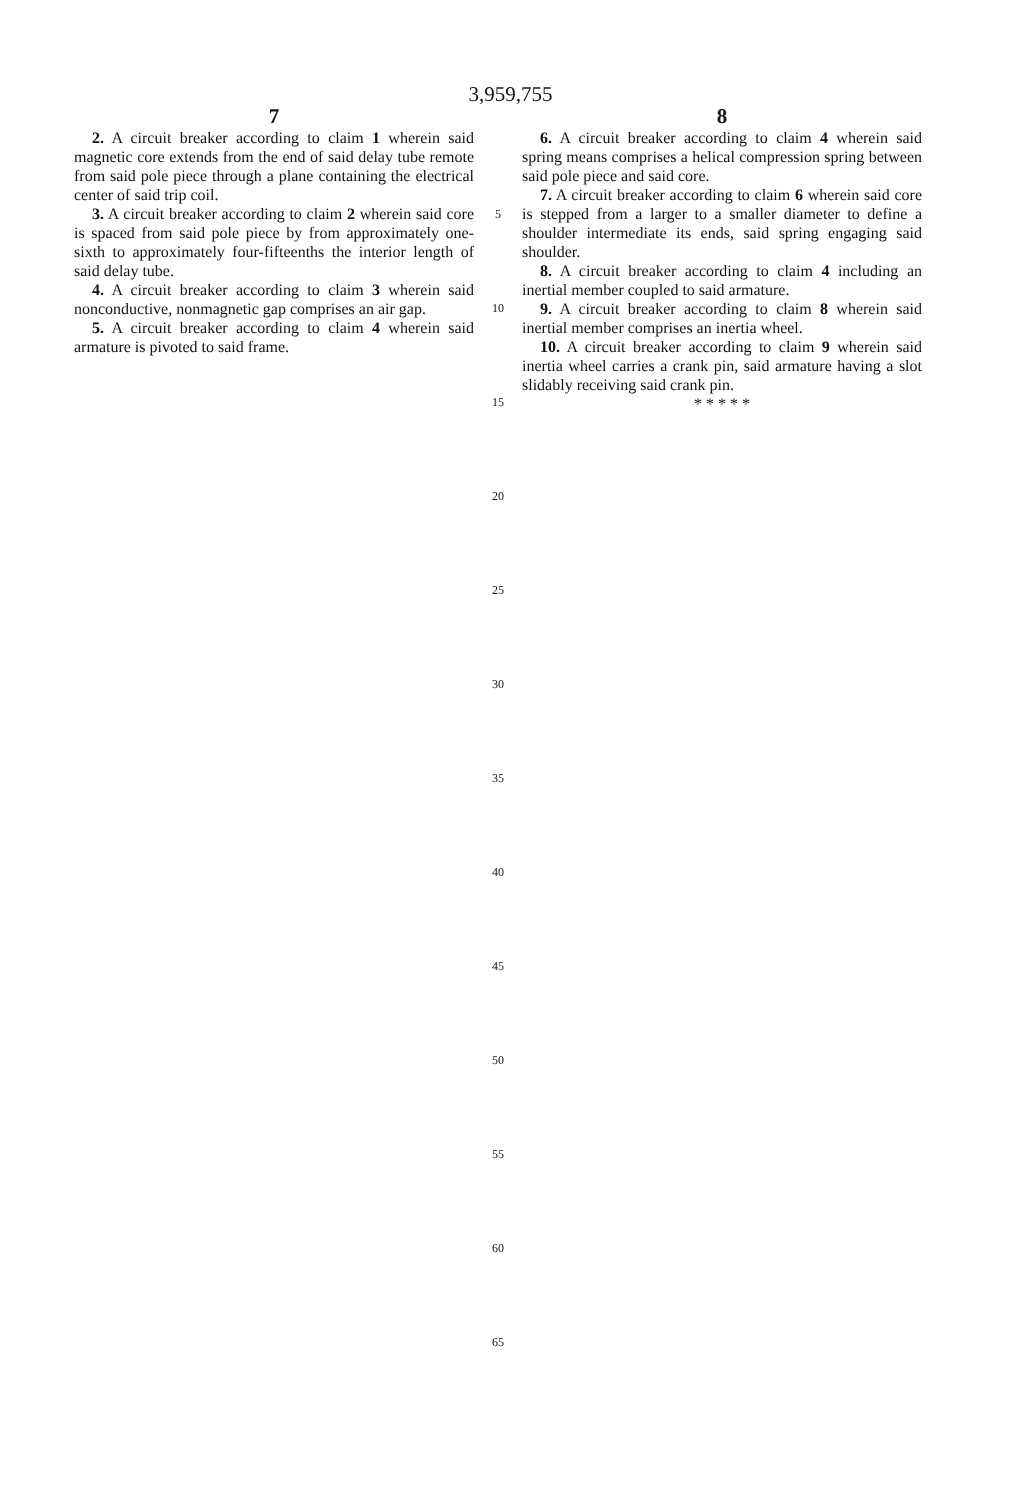3,959,755
7
2. A circuit breaker according to claim 1 wherein said magnetic core extends from the end of said delay tube remote from said pole piece through a plane containing the electrical center of said trip coil.
3. A circuit breaker according to claim 2 wherein said core is spaced from said pole piece by from approximately one-sixth to approximately four-fifteenths the interior length of said delay tube.
4. A circuit breaker according to claim 3 wherein said nonconductive, nonmagnetic gap comprises an air gap.
5. A circuit breaker according to claim 4 wherein said armature is pivoted to said frame.
5
10
15
20
25
30
35
40
45
50
55
60
65
8
6. A circuit breaker according to claim 4 wherein said spring means comprises a helical compression spring between said pole piece and said core.
7. A circuit breaker according to claim 6 wherein said core is stepped from a larger to a smaller diameter to define a shoulder intermediate its ends, said spring engaging said shoulder.
8. A circuit breaker according to claim 4 including an inertial member coupled to said armature.
9. A circuit breaker according to claim 8 wherein said inertial member comprises an inertia wheel.
10. A circuit breaker according to claim 9 wherein said inertia wheel carries a crank pin, said armature having a slot slidably receiving said crank pin.
* * * * *